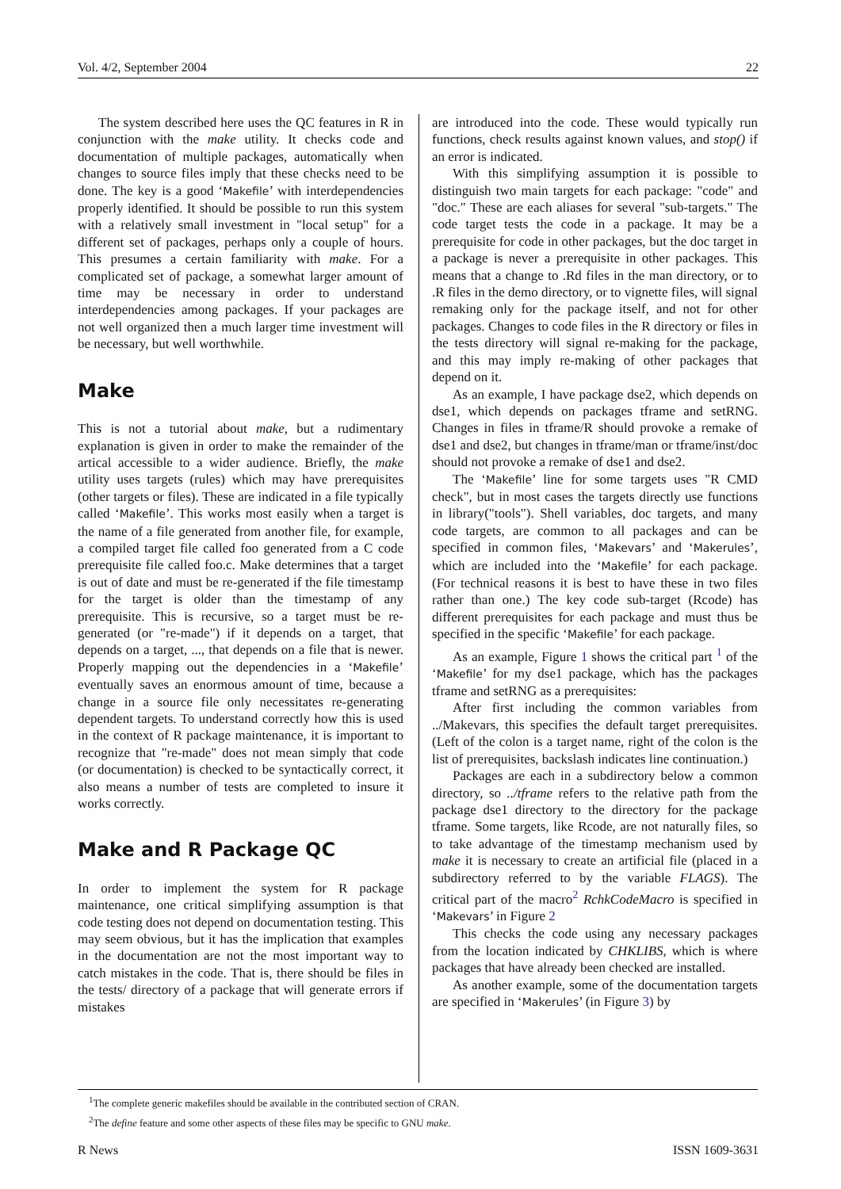Vol. 4/2, September 2004 22
The system described here uses the QC features in R in conjunction with the make utility. It checks code and documentation of multiple packages, automatically when changes to source files imply that these checks need to be done. The key is a good ‘Makefile’ with interdependencies properly identified. It should be possible to run this system with a relatively small investment in "local setup" for a different set of packages, perhaps only a couple of hours. This presumes a certain familiarity with make. For a complicated set of package, a somewhat larger amount of time may be necessary in order to understand interdependencies among packages. If your packages are not well organized then a much larger time investment will be necessary, but well worthwhile.
Make
This is not a tutorial about make, but a rudimentary explanation is given in order to make the remainder of the artical accessible to a wider audience. Briefly, the make utility uses targets (rules) which may have prerequisites (other targets or files). These are indicated in a file typically called ‘Makefile’. This works most easily when a target is the name of a file generated from another file, for example, a compiled target file called foo generated from a C code prerequisite file called foo.c. Make determines that a target is out of date and must be re-generated if the file timestamp for the target is older than the timestamp of any prerequisite. This is recursive, so a target must be re-generated (or "re-made") if it depends on a target, that depends on a target, ..., that depends on a file that is newer. Properly mapping out the dependencies in a ‘Makefile’ eventually saves an enormous amount of time, because a change in a source file only necessitates re-generating dependent targets. To understand correctly how this is used in the context of R package maintenance, it is important to recognize that "re-made" does not mean simply that code (or documentation) is checked to be syntactically correct, it also means a number of tests are completed to insure it works correctly.
Make and R Package QC
In order to implement the system for R package maintenance, one critical simplifying assumption is that code testing does not depend on documentation testing. This may seem obvious, but it has the implication that examples in the documentation are not the most important way to catch mistakes in the code. That is, there should be files in the tests/ directory of a package that will generate errors if mistakes
are introduced into the code. These would typically run functions, check results against known values, and stop() if an error is indicated.
With this simplifying assumption it is possible to distinguish two main targets for each package: "code" and "doc." These are each aliases for several "sub-targets." The code target tests the code in a package. It may be a prerequisite for code in other packages, but the doc target in a package is never a prerequisite in other packages. This means that a change to .Rd files in the man directory, or to .R files in the demo directory, or to vignette files, will signal remaking only for the package itself, and not for other packages. Changes to code files in the R directory or files in the tests directory will signal re-making for the package, and this may imply re-making of other packages that depend on it.
As an example, I have package dse2, which depends on dse1, which depends on packages tframe and setRNG. Changes in files in tframe/R should provoke a remake of dse1 and dse2, but changes in tframe/man or tframe/inst/doc should not provoke a remake of dse1 and dse2.
The ‘Makefile’ line for some targets uses "R CMD check", but in most cases the targets directly use functions in library("tools"). Shell variables, doc targets, and many code targets, are common to all packages and can be specified in common files, ‘Makevars’ and ‘Makerules’, which are included into the ‘Makefile’ for each package. (For technical reasons it is best to have these in two files rather than one.) The key code sub-target (Rcode) has different prerequisites for each package and must thus be specified in the specific ‘Makefile’ for each package.
As an example, Figure 1 shows the critical part <sup>1</sup> of the ‘Makefile’ for my dse1 package, which has the packages tframe and setRNG as a prerequisites:
After first including the common variables from ../Makevars, this specifies the default target prerequisites. (Left of the colon is a target name, right of the colon is the list of prerequisites, backslash indicates line continuation.)
Packages are each in a subdirectory below a common directory, so ../tframe refers to the relative path from the package dse1 directory to the directory for the package tframe. Some targets, like Rcode, are not naturally files, so to take advantage of the timestamp mechanism used by make it is necessary to create an artificial file (placed in a subdirectory referred to by the variable FLAGS). The critical part of the macro<sup>2</sup> RchkCodeMacro is specified in ‘Makevars’ in Figure 2
This checks the code using any necessary packages from the location indicated by CHKLIBS, which is where packages that have already been checked are installed.
As another example, some of the documentation targets are specified in ‘Makerules’ (in Figure 3) by
<sup>1</sup> The complete generic makefiles should be available in the contributed section of CRAN.
<sup>2</sup> The define feature and some other aspects of these files may be specific to GNU make.
R News ISSN 1609-3631